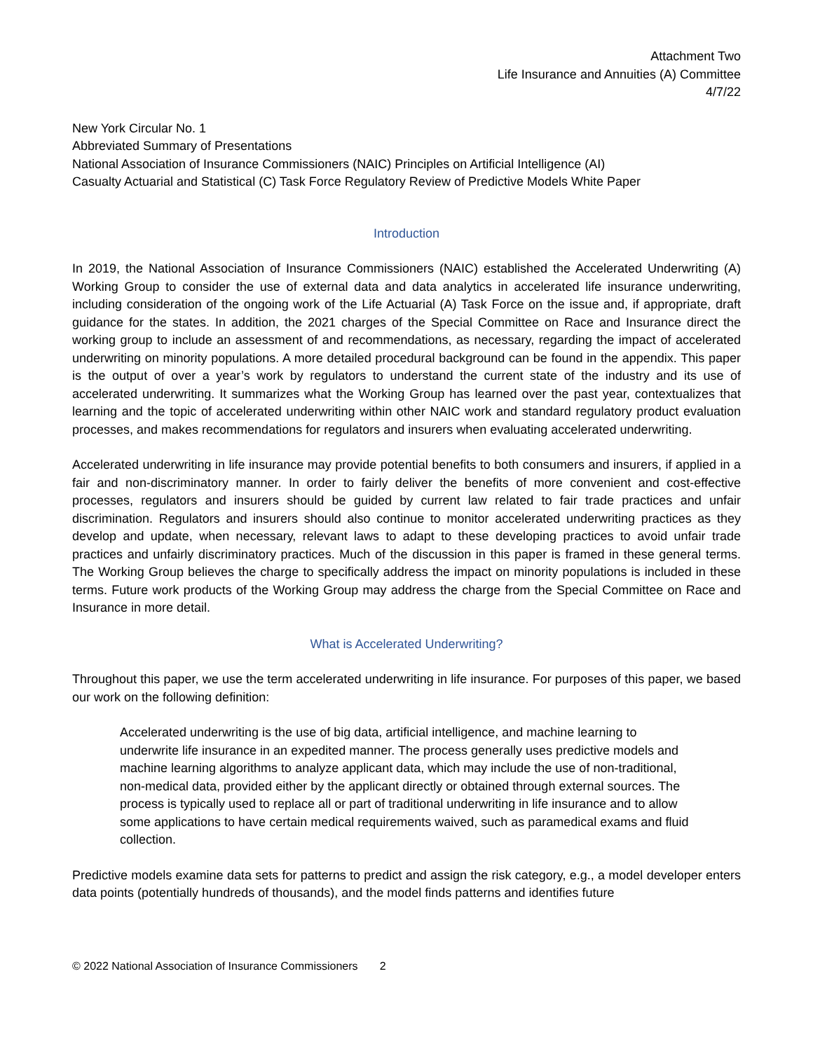Attachment Two
Life Insurance and Annuities (A) Committee
4/7/22
New York Circular No. 1
Abbreviated Summary of Presentations
National Association of Insurance Commissioners (NAIC) Principles on Artificial Intelligence (AI)
Casualty Actuarial and Statistical (C) Task Force Regulatory Review of Predictive Models White Paper
Introduction
In 2019, the National Association of Insurance Commissioners (NAIC) established the Accelerated Underwriting (A) Working Group to consider the use of external data and data analytics in accelerated life insurance underwriting, including consideration of the ongoing work of the Life Actuarial (A) Task Force on the issue and, if appropriate, draft guidance for the states. In addition, the 2021 charges of the Special Committee on Race and Insurance direct the working group to include an assessment of and recommendations, as necessary, regarding the impact of accelerated underwriting on minority populations. A more detailed procedural background can be found in the appendix. This paper is the output of over a year’s work by regulators to understand the current state of the industry and its use of accelerated underwriting. It summarizes what the Working Group has learned over the past year, contextualizes that learning and the topic of accelerated underwriting within other NAIC work and standard regulatory product evaluation processes, and makes recommendations for regulators and insurers when evaluating accelerated underwriting.
Accelerated underwriting in life insurance may provide potential benefits to both consumers and insurers, if applied in a fair and non-discriminatory manner. In order to fairly deliver the benefits of more convenient and cost-effective processes, regulators and insurers should be guided by current law related to fair trade practices and unfair discrimination. Regulators and insurers should also continue to monitor accelerated underwriting practices as they develop and update, when necessary, relevant laws to adapt to these developing practices to avoid unfair trade practices and unfairly discriminatory practices. Much of the discussion in this paper is framed in these general terms. The Working Group believes the charge to specifically address the impact on minority populations is included in these terms. Future work products of the Working Group may address the charge from the Special Committee on Race and Insurance in more detail.
What is Accelerated Underwriting?
Throughout this paper, we use the term accelerated underwriting in life insurance. For purposes of this paper, we based our work on the following definition:
Accelerated underwriting is the use of big data, artificial intelligence, and machine learning to underwrite life insurance in an expedited manner. The process generally uses predictive models and machine learning algorithms to analyze applicant data, which may include the use of non-traditional, non-medical data, provided either by the applicant directly or obtained through external sources. The process is typically used to replace all or part of traditional underwriting in life insurance and to allow some applications to have certain medical requirements waived, such as paramedical exams and fluid collection.
Predictive models examine data sets for patterns to predict and assign the risk category, e.g., a model developer enters data points (potentially hundreds of thousands), and the model finds patterns and identifies future
© 2022 National Association of Insurance Commissioners 2